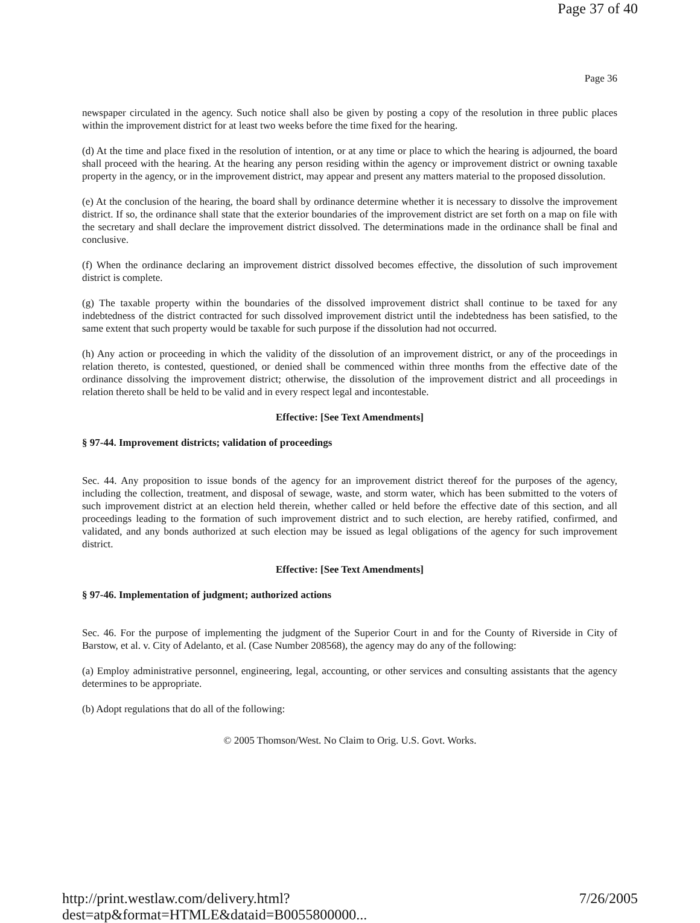Page 37 of 40
Page 36
newspaper circulated in the agency. Such notice shall also be given by posting a copy of the resolution in three public places within the improvement district for at least two weeks before the time fixed for the hearing.
(d) At the time and place fixed in the resolution of intention, or at any time or place to which the hearing is adjourned, the board shall proceed with the hearing. At the hearing any person residing within the agency or improvement district or owning taxable property in the agency, or in the improvement district, may appear and present any matters material to the proposed dissolution.
(e) At the conclusion of the hearing, the board shall by ordinance determine whether it is necessary to dissolve the improvement district. If so, the ordinance shall state that the exterior boundaries of the improvement district are set forth on a map on file with the secretary and shall declare the improvement district dissolved. The determinations made in the ordinance shall be final and conclusive.
(f) When the ordinance declaring an improvement district dissolved becomes effective, the dissolution of such improvement district is complete.
(g) The taxable property within the boundaries of the dissolved improvement district shall continue to be taxed for any indebtedness of the district contracted for such dissolved improvement district until the indebtedness has been satisfied, to the same extent that such property would be taxable for such purpose if the dissolution had not occurred.
(h) Any action or proceeding in which the validity of the dissolution of an improvement district, or any of the proceedings in relation thereto, is contested, questioned, or denied shall be commenced within three months from the effective date of the ordinance dissolving the improvement district; otherwise, the dissolution of the improvement district and all proceedings in relation thereto shall be held to be valid and in every respect legal and incontestable.
Effective: [See Text Amendments]
§ 97-44. Improvement districts; validation of proceedings
Sec. 44. Any proposition to issue bonds of the agency for an improvement district thereof for the purposes of the agency, including the collection, treatment, and disposal of sewage, waste, and storm water, which has been submitted to the voters of such improvement district at an election held therein, whether called or held before the effective date of this section, and all proceedings leading to the formation of such improvement district and to such election, are hereby ratified, confirmed, and validated, and any bonds authorized at such election may be issued as legal obligations of the agency for such improvement district.
Effective: [See Text Amendments]
§ 97-46. Implementation of judgment; authorized actions
Sec. 46. For the purpose of implementing the judgment of the Superior Court in and for the County of Riverside in City of Barstow, et al. v. City of Adelanto, et al. (Case Number 208568), the agency may do any of the following:
(a) Employ administrative personnel, engineering, legal, accounting, or other services and consulting assistants that the agency determines to be appropriate.
(b) Adopt regulations that do all of the following:
© 2005 Thomson/West. No Claim to Orig. U.S. Govt. Works.
http://print.westlaw.com/delivery.html?dest=atp&format=HTMLE&dataid=B0055800000... 7/26/2005